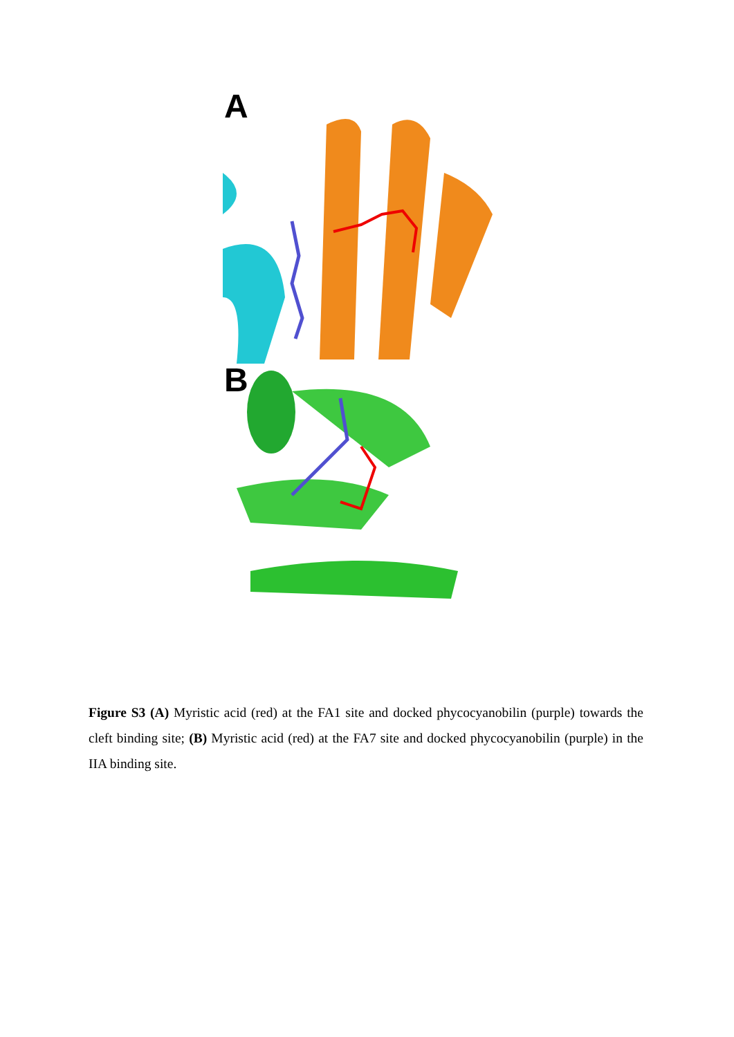A
B
Figure S3 (A) Myristic acid (red) at the FA1 site and docked phycocyanobilin (purple) towards the cleft binding site; (B) Myristic acid (red) at the FA7 site and docked phycocyanobilin (purple) in the IIA binding site.